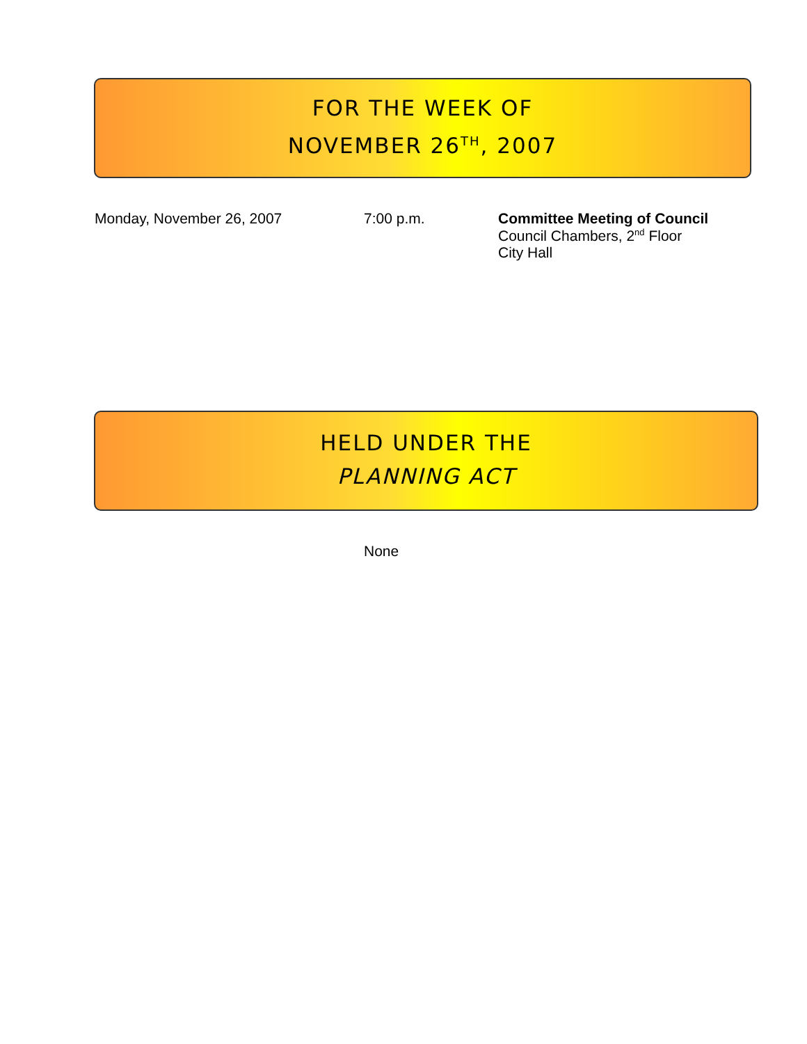FOR THE WEEK OF
NOVEMBER 26<sup>TH</sup>, 2007
Monday, November 26, 2007 7:00 p.m. Committee Meeting of Council
Council Chambers, 2<sup>nd</sup> Floor
City Hall
HELD UNDER THE
PLANNING ACT
None